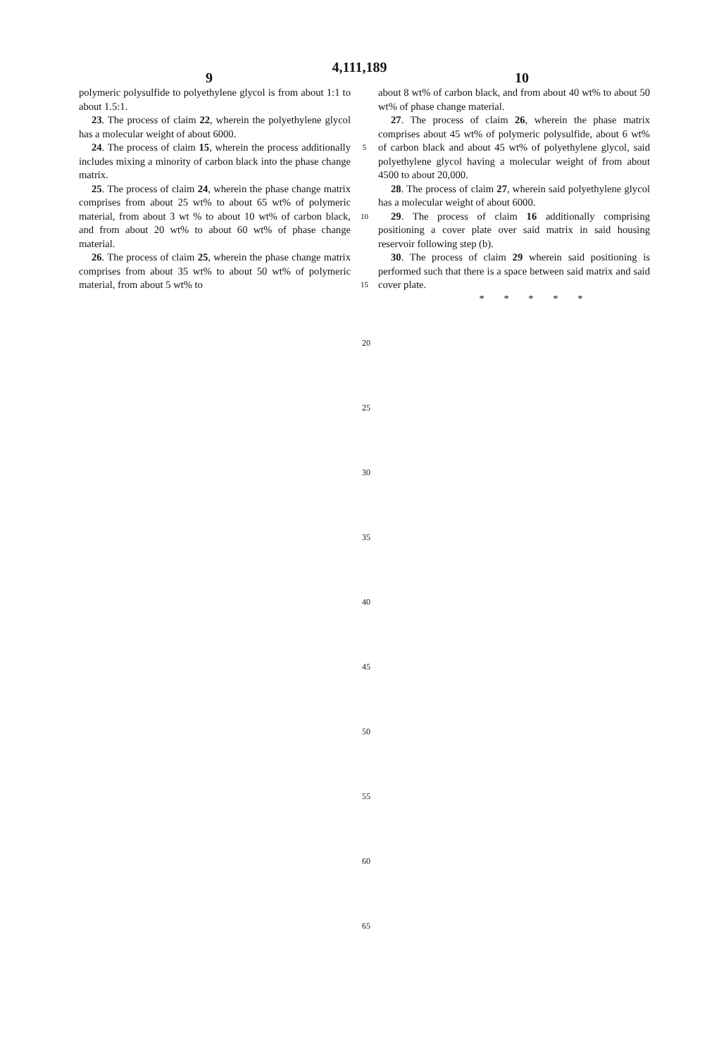4,111,189
9 10
polymeric polysulfide to polyethylene glycol is from about 1:1 to about 1.5:1.
23. The process of claim 22, wherein the polyethylene glycol has a molecular weight of about 6000.
24. The process of claim 15, wherein the process additionally includes mixing a minority of carbon black into the phase change matrix.
25. The process of claim 24, wherein the phase change matrix comprises from about 25 wt% to about 65 wt% of polymeric material, from about 3 wt % to about 10 wt% of carbon black, and from about 20 wt% to about 60 wt% of phase change material.
26. The process of claim 25, wherein the phase change matrix comprises from about 35 wt% to about 50 wt% of polymeric material, from about 5 wt% to
5
10
15
about 8 wt% of carbon black, and from about 40 wt% to about 50 wt% of phase change material.
27. The process of claim 26, wherein the phase matrix comprises about 45 wt% of polymeric polysulfide, about 6 wt% of carbon black and about 45 wt% of polyethylene glycol, said polyethylene glycol having a molecular weight of from about 4500 to about 20,000.
28. The process of claim 27, wherein said polyethylene glycol has a molecular weight of about 6000.
29. The process of claim 16 additionally comprising positioning a cover plate over said matrix in said housing reservoir following step (b).
30. The process of claim 29 wherein said positioning is performed such that there is a space between said matrix and said cover plate.
* * * * *
20
25
30
35
40
45
50
55
60
65